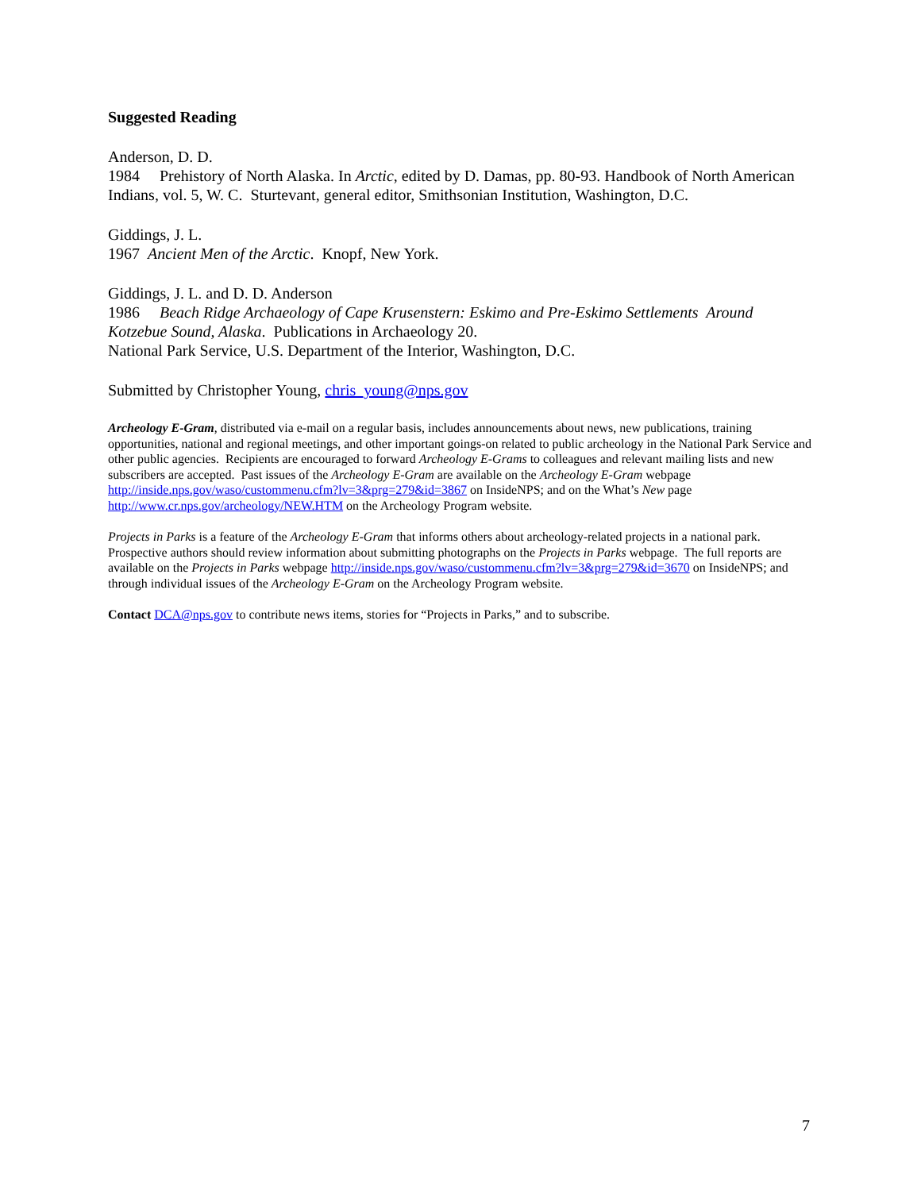Suggested Reading
Anderson, D. D.
1984 Prehistory of North Alaska. In Arctic, edited by D. Damas, pp. 80-93. Handbook of North American Indians, vol. 5, W. C. Sturtevant, general editor, Smithsonian Institution, Washington, D.C.
Giddings, J. L.
1967 Ancient Men of the Arctic. Knopf, New York.
Giddings, J. L. and D. D. Anderson
1986 Beach Ridge Archaeology of Cape Krusenstern: Eskimo and Pre-Eskimo Settlements Around Kotzebue Sound, Alaska. Publications in Archaeology 20.
National Park Service, U.S. Department of the Interior, Washington, D.C.
Submitted by Christopher Young, chris_young@nps.gov
Archeology E-Gram, distributed via e-mail on a regular basis, includes announcements about news, new publications, training opportunities, national and regional meetings, and other important goings-on related to public archeology in the National Park Service and other public agencies. Recipients are encouraged to forward Archeology E-Grams to colleagues and relevant mailing lists and new subscribers are accepted. Past issues of the Archeology E-Gram are available on the Archeology E-Gram webpage http://inside.nps.gov/waso/custommenu.cfm?lv=3&prg=279&id=3867 on InsideNPS; and on the What’s New page http://www.cr.nps.gov/archeology/NEW.HTM on the Archeology Program website.
Projects in Parks is a feature of the Archeology E-Gram that informs others about archeology-related projects in a national park. Prospective authors should review information about submitting photographs on the Projects in Parks webpage. The full reports are available on the Projects in Parks webpage http://inside.nps.gov/waso/custommenu.cfm?lv=3&prg=279&id=3670 on InsideNPS; and through individual issues of the Archeology E-Gram on the Archeology Program website.
Contact DCA@nps.gov to contribute news items, stories for “Projects in Parks,” and to subscribe.
7